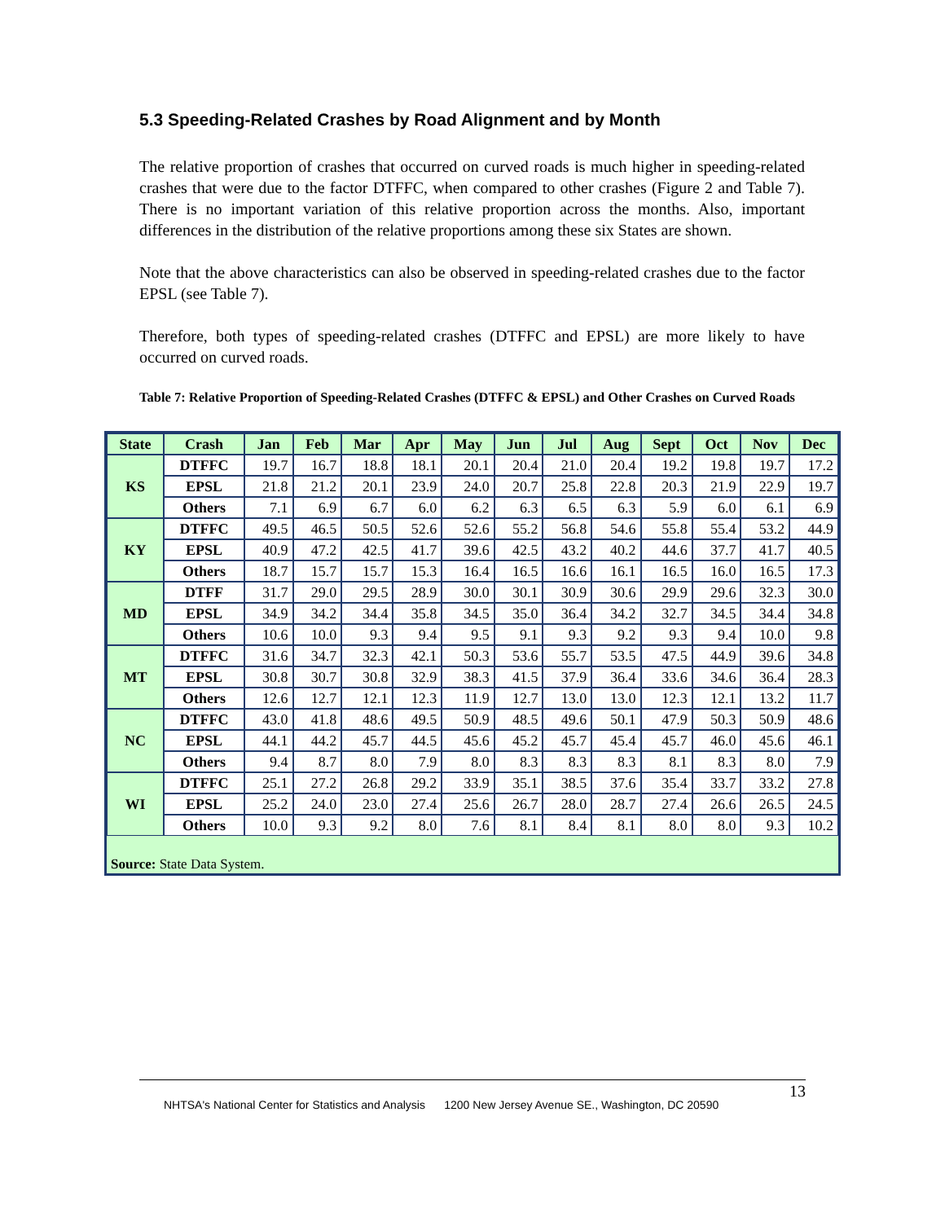5.3 Speeding-Related Crashes by Road Alignment and by Month
The relative proportion of crashes that occurred on curved roads is much higher in speeding-related crashes that were due to the factor DTFFC, when compared to other crashes (Figure 2 and Table 7). There is no important variation of this relative proportion across the months. Also, important differences in the distribution of the relative proportions among these six States are shown.
Note that the above characteristics can also be observed in speeding-related crashes due to the factor EPSL (see Table 7).
Therefore, both types of speeding-related crashes (DTFFC and EPSL) are more likely to have occurred on curved roads.
Table 7: Relative Proportion of Speeding-Related Crashes (DTFFC & EPSL) and Other Crashes on Curved Roads
| State | Crash | Jan | Feb | Mar | Apr | May | Jun | Jul | Aug | Sept | Oct | Nov | Dec |
| --- | --- | --- | --- | --- | --- | --- | --- | --- | --- | --- | --- | --- | --- |
| KS | DTFFC | 19.7 | 16.7 | 18.8 | 18.1 | 20.1 | 20.4 | 21.0 | 20.4 | 19.2 | 19.8 | 19.7 | 17.2 |
| | EPSL | 21.8 | 21.2 | 20.1 | 23.9 | 24.0 | 20.7 | 25.8 | 22.8 | 20.3 | 21.9 | 22.9 | 19.7 |
| | Others | 7.1 | 6.9 | 6.7 | 6.0 | 6.2 | 6.3 | 6.5 | 6.3 | 5.9 | 6.0 | 6.1 | 6.9 |
| KY | DTFFC | 49.5 | 46.5 | 50.5 | 52.6 | 52.6 | 55.2 | 56.8 | 54.6 | 55.8 | 55.4 | 53.2 | 44.9 |
| | EPSL | 40.9 | 47.2 | 42.5 | 41.7 | 39.6 | 42.5 | 43.2 | 40.2 | 44.6 | 37.7 | 41.7 | 40.5 |
| | Others | 18.7 | 15.7 | 15.7 | 15.3 | 16.4 | 16.5 | 16.6 | 16.1 | 16.5 | 16.0 | 16.5 | 17.3 |
| MD | DTFF | 31.7 | 29.0 | 29.5 | 28.9 | 30.0 | 30.1 | 30.9 | 30.6 | 29.9 | 29.6 | 32.3 | 30.0 |
| | EPSL | 34.9 | 34.2 | 34.4 | 35.8 | 34.5 | 35.0 | 36.4 | 34.2 | 32.7 | 34.5 | 34.4 | 34.8 |
| | Others | 10.6 | 10.0 | 9.3 | 9.4 | 9.5 | 9.1 | 9.3 | 9.2 | 9.3 | 9.4 | 10.0 | 9.8 |
| MT | DTFFC | 31.6 | 34.7 | 32.3 | 42.1 | 50.3 | 53.6 | 55.7 | 53.5 | 47.5 | 44.9 | 39.6 | 34.8 |
| | EPSL | 30.8 | 30.7 | 30.8 | 32.9 | 38.3 | 41.5 | 37.9 | 36.4 | 33.6 | 34.6 | 36.4 | 28.3 |
| | Others | 12.6 | 12.7 | 12.1 | 12.3 | 11.9 | 12.7 | 13.0 | 13.0 | 12.3 | 12.1 | 13.2 | 11.7 |
| NC | DTFFC | 43.0 | 41.8 | 48.6 | 49.5 | 50.9 | 48.5 | 49.6 | 50.1 | 47.9 | 50.3 | 50.9 | 48.6 |
| | EPSL | 44.1 | 44.2 | 45.7 | 44.5 | 45.6 | 45.2 | 45.7 | 45.4 | 45.7 | 46.0 | 45.6 | 46.1 |
| | Others | 9.4 | 8.7 | 8.0 | 7.9 | 8.0 | 8.3 | 8.3 | 8.3 | 8.1 | 8.3 | 8.0 | 7.9 |
| WI | DTFFC | 25.1 | 27.2 | 26.8 | 29.2 | 33.9 | 35.1 | 38.5 | 37.6 | 35.4 | 33.7 | 33.2 | 27.8 |
| | EPSL | 25.2 | 24.0 | 23.0 | 27.4 | 25.6 | 26.7 | 28.0 | 28.7 | 27.4 | 26.6 | 26.5 | 24.5 |
| | Others | 10.0 | 9.3 | 9.2 | 8.0 | 7.6 | 8.1 | 8.4 | 8.1 | 8.0 | 8.0 | 9.3 | 10.2 |
| Source: State Data System. | | | | | | | | | | | | | |
13
NHTSA's National Center for Statistics and Analysis 1200 New Jersey Avenue SE., Washington, DC 20590